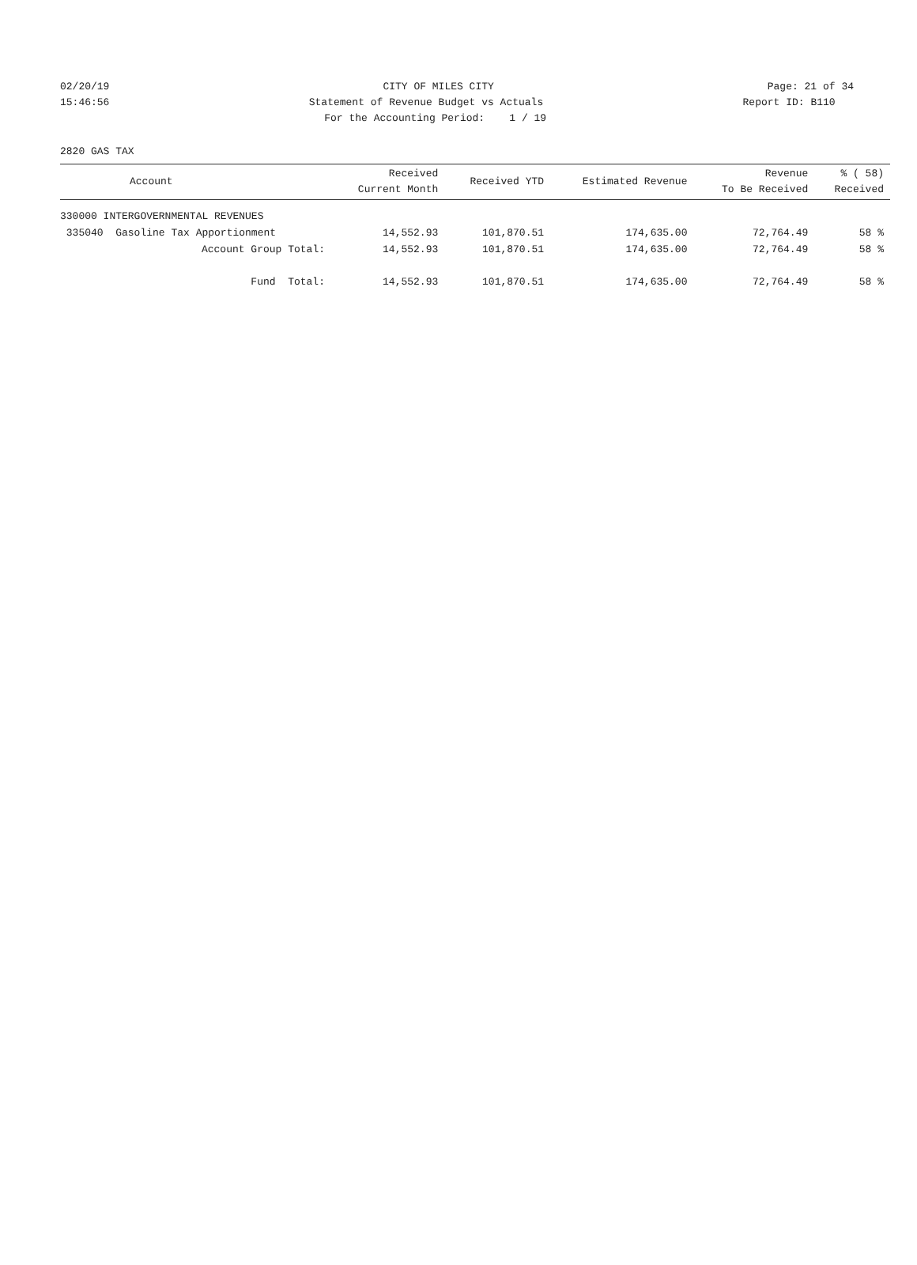02/20/19
CITY OF MILES CITY
Page: 21 of 34
15:46:56
Statement of Revenue Budget vs Actuals
Report ID: B110
For the Accounting Period: 1 / 19
2820 GAS TAX
| Account | Received Current Month | Received YTD | Estimated Revenue | Revenue To Be Received | % ( 58) Received |
| --- | --- | --- | --- | --- | --- |
| 330000 INTERGOVERNMENTAL REVENUES | | | | | |
| 335040 Gasoline Tax Apportionment | 14,552.93 | 101,870.51 | 174,635.00 | 72,764.49 | 58 % |
| Account Group Total: | 14,552.93 | 101,870.51 | 174,635.00 | 72,764.49 | 58 % |
| Fund Total: | 14,552.93 | 101,870.51 | 174,635.00 | 72,764.49 | 58 % |